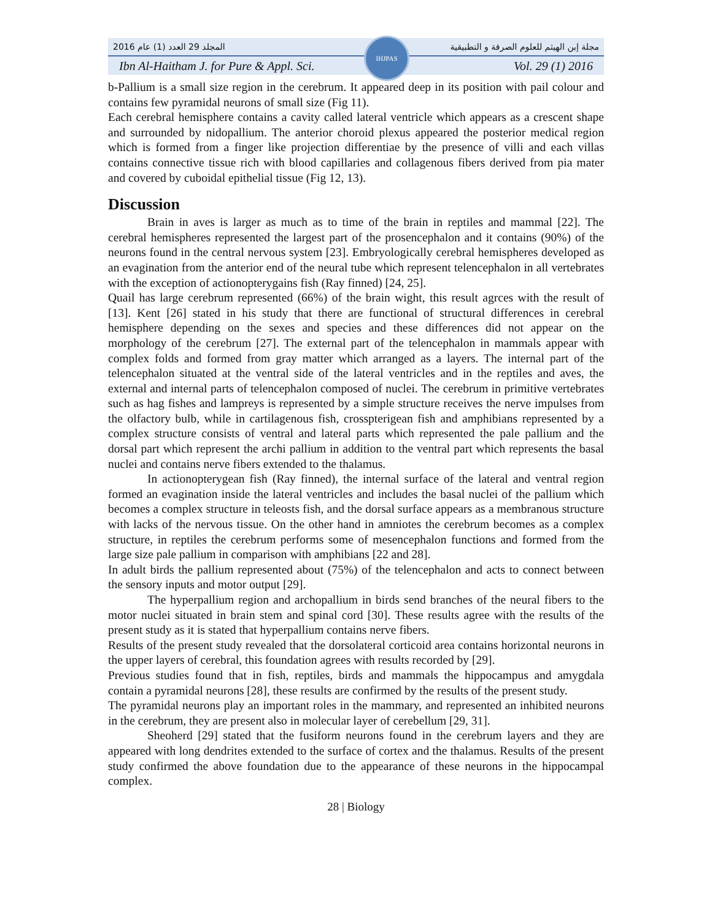المجلد 29 العدد (1) عام 2016 مجلة إبن الهيثم للعلوم الصرفة و التطبيقية
IHJPAS
Ibn Al-Haitham J. for Pure & Appl. Sci. Vol. 29 (1) 2016
b-Pallium is a small size region in the cerebrum. It appeared deep in its position with pail colour and contains few pyramidal neurons of small size (Fig 11).
Each cerebral hemisphere contains a cavity called lateral ventricle which appears as a crescent shape and surrounded by nidopallium. The anterior choroid plexus appeared the posterior medical region which is formed from a finger like projection differentiae by the presence of villi and each villas contains connective tissue rich with blood capillaries and collagenous fibers derived from pia mater and covered by cuboidal epithelial tissue (Fig 12, 13).
Discussion
Brain in aves is larger as much as to time of the brain in reptiles and mammal [22]. The cerebral hemispheres represented the largest part of the prosencephalon and it contains (90%) of the neurons found in the central nervous system [23]. Embryologically cerebral hemispheres developed as an evagination from the anterior end of the neural tube which represent telencephalon in all vertebrates with the exception of actionopterygains fish (Ray finned) [24, 25].
Quail has large cerebrum represented (66%) of the brain wight, this result agrces with the result of [13]. Kent [26] stated in his study that there are functional of structural differences in cerebral hemisphere depending on the sexes and species and these differences did not appear on the morphology of the cerebrum [27]. The external part of the telencephalon in mammals appear with complex folds and formed from gray matter which arranged as a layers. The internal part of the telencephalon situated at the ventral side of the lateral ventricles and in the reptiles and aves, the external and internal parts of telencephalon composed of nuclei. The cerebrum in primitive vertebrates such as hag fishes and lampreys is represented by a simple structure receives the nerve impulses from the olfactory bulb, while in cartilagenous fish, crosspterigean fish and amphibians represented by a complex structure consists of ventral and lateral parts which represented the pale pallium and the dorsal part which represent the archi pallium in addition to the ventral part which represents the basal nuclei and contains nerve fibers extended to the thalamus.
In actionopterygean fish (Ray finned), the internal surface of the lateral and ventral region formed an evagination inside the lateral ventricles and includes the basal nuclei of the pallium which becomes a complex structure in teleosts fish, and the dorsal surface appears as a membranous structure with lacks of the nervous tissue. On the other hand in amniotes the cerebrum becomes as a complex structure, in reptiles the cerebrum performs some of mesencephalon functions and formed from the large size pale pallium in comparison with amphibians [22 and 28].
In adult birds the pallium represented about (75%) of the telencephalon and acts to connect between the sensory inputs and motor output [29].
The hyperpallium region and archopallium in birds send branches of the neural fibers to the motor nuclei situated in brain stem and spinal cord [30]. These results agree with the results of the present study as it is stated that hyperpallium contains nerve fibers.
Results of the present study revealed that the dorsolateral corticoid area contains horizontal neurons in the upper layers of cerebral, this foundation agrees with results recorded by [29].
Previous studies found that in fish, reptiles, birds and mammals the hippocampus and amygdala contain a pyramidal neurons [28], these results are confirmed by the results of the present study.
The pyramidal neurons play an important roles in the mammary, and represented an inhibited neurons in the cerebrum, they are present also in molecular layer of cerebellum [29, 31].
Sheoherd [29] stated that the fusiform neurons found in the cerebrum layers and they are appeared with long dendrites extended to the surface of cortex and the thalamus. Results of the present study confirmed the above foundation due to the appearance of these neurons in the hippocampal complex.
28 | Biology